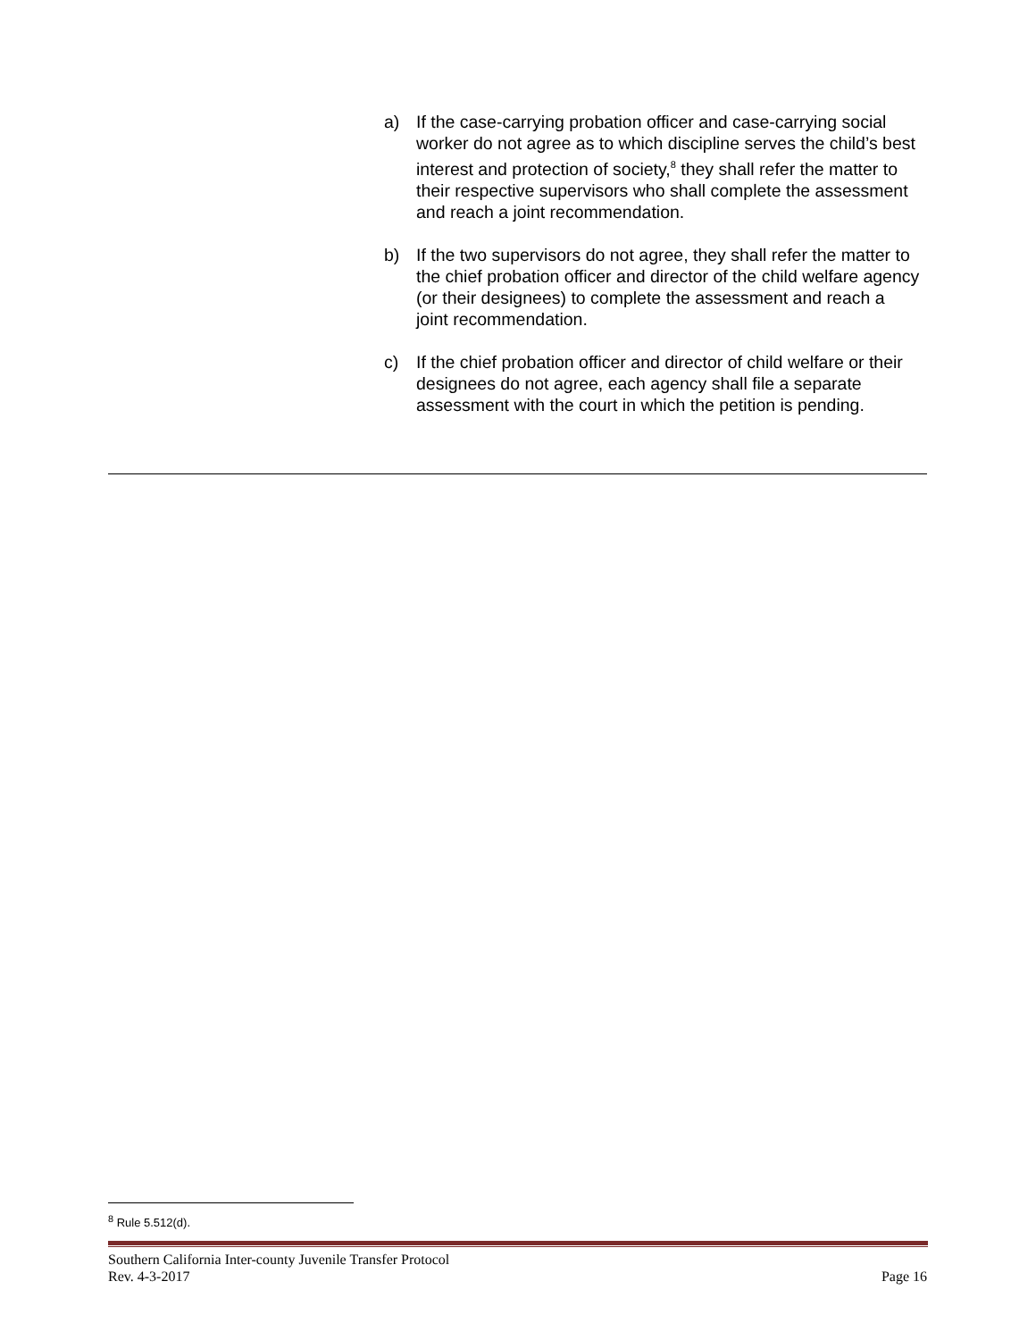a) If the case-carrying probation officer and case-carrying social worker do not agree as to which discipline serves the child’s best interest and protection of society,<sup>8</sup> they shall refer the matter to their respective supervisors who shall complete the assessment and reach a joint recommendation.
b) If the two supervisors do not agree, they shall refer the matter to the chief probation officer and director of the child welfare agency (or their designees) to complete the assessment and reach a joint recommendation.
c) If the chief probation officer and director of child welfare or their designees do not agree, each agency shall file a separate assessment with the court in which the petition is pending.
<sup>8</sup> Rule 5.512(d).
Southern California Inter-county Juvenile Transfer Protocol
Rev. 4-3-2017 Page 16